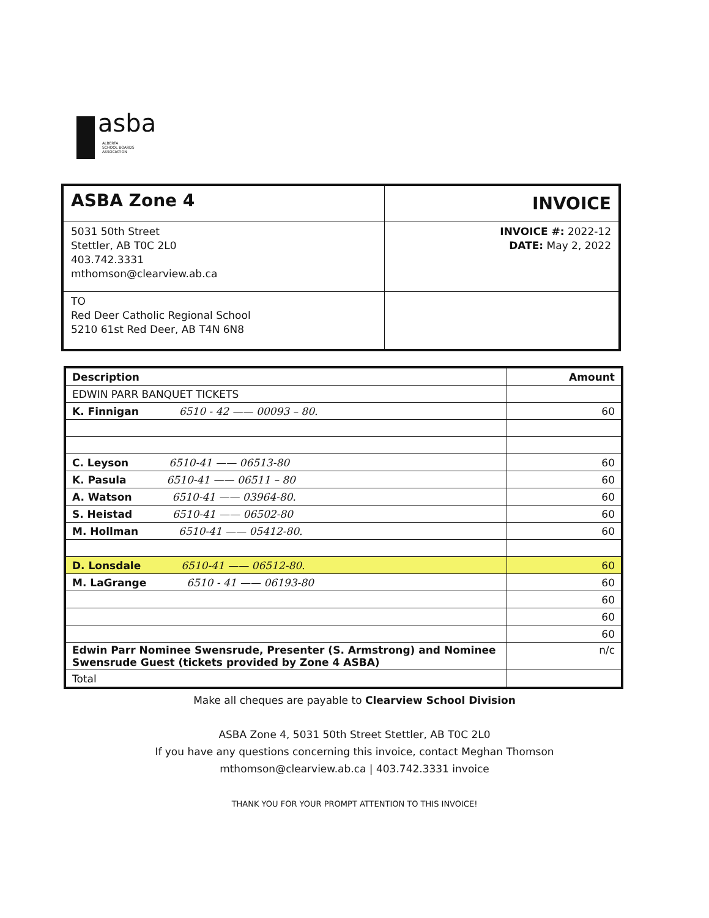asba
ALBERTA
SCHOOL BOARDS
ASSOCIATION
| ASBA Zone 4 | INVOICE |
| 5031 50th Street Stettler, AB T0C 2L0 403.742.3331 mthomson@clearview.ab.ca | INVOICE #: 2022-12 DATE: May 2, 2022 |
| TO Red Deer Catholic Regional School 5210 61st Red Deer, AB T4N 6N8 | |
| Description | Amount |
| --- | --- |
| EDWIN PARR BANQUET TICKETS | |
| K. Finnigan 6510 - 42 —— 00093 – 80. | 60 |
| C. Leyson 6510-41 —— 06513-80 | 60 |
| K. Pasula 6510-41 —— 06511 – 80 | 60 |
| A. Watson 6510-41 —— 03964-80. | 60 |
| S. Heistad 6510-41 —— 06502-80 | 60 |
| M. Hollman 6510-41 —— 05412-80. | 60 |
| D. Lonsdale 6510-41 —— 06512-80. | 60 |
| M. LaGrange 6510 - 41 —— 06193-80 | 60 |
| | 60 |
| | 60 |
| | 60 |
| Edwin Parr Nominee Swensrude, Presenter (S. Armstrong) and Nominee Swensrude Guest (tickets provided by Zone 4 ASBA) | n/c |
| Total | |
Make all cheques are payable to Clearview School Division
ASBA Zone 4, 5031 50th Street Stettler, AB T0C 2L0
If you have any questions concerning this invoice, contact Meghan Thomson
mthomson@clearview.ab.ca | 403.742.3331 invoice
THANK YOU FOR YOUR PROMPT ATTENTION TO THIS INVOICE!